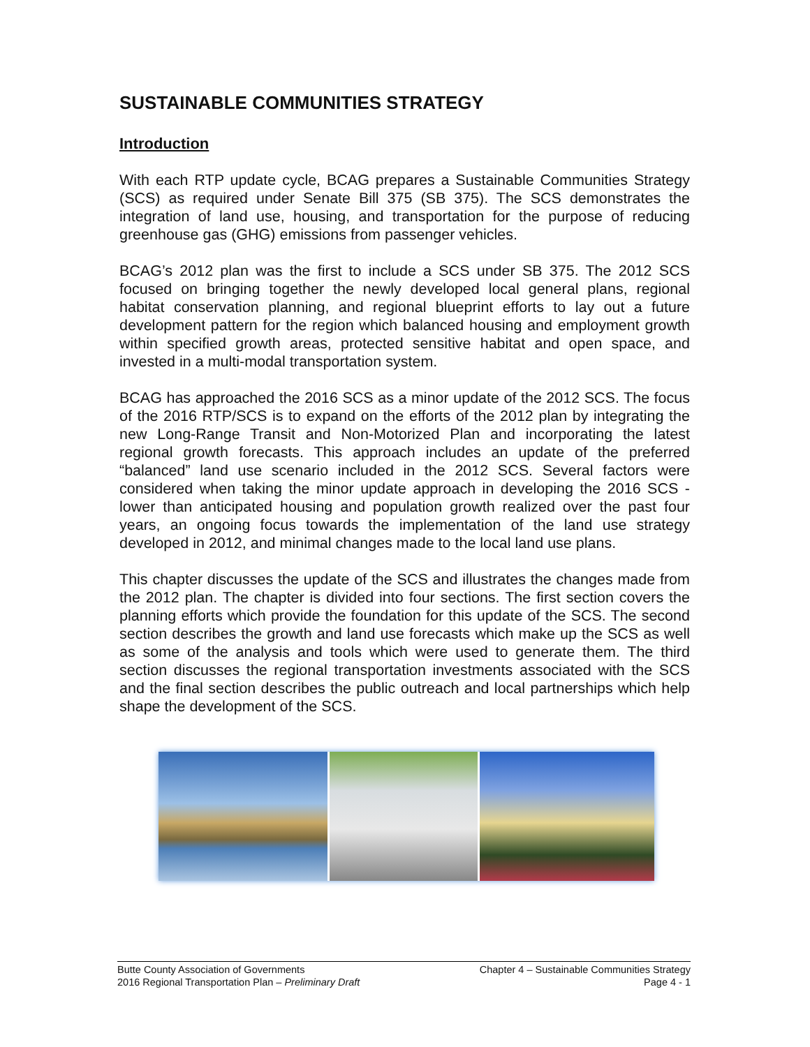SUSTAINABLE COMMUNITIES STRATEGY
Introduction
With each RTP update cycle, BCAG prepares a Sustainable Communities Strategy (SCS) as required under Senate Bill 375 (SB 375). The SCS demonstrates the integration of land use, housing, and transportation for the purpose of reducing greenhouse gas (GHG) emissions from passenger vehicles.
BCAG’s 2012 plan was the first to include a SCS under SB 375. The 2012 SCS focused on bringing together the newly developed local general plans, regional habitat conservation planning, and regional blueprint efforts to lay out a future development pattern for the region which balanced housing and employment growth within specified growth areas, protected sensitive habitat and open space, and invested in a multi-modal transportation system.
BCAG has approached the 2016 SCS as a minor update of the 2012 SCS. The focus of the 2016 RTP/SCS is to expand on the efforts of the 2012 plan by integrating the new Long-Range Transit and Non-Motorized Plan and incorporating the latest regional growth forecasts. This approach includes an update of the preferred “balanced” land use scenario included in the 2012 SCS. Several factors were considered when taking the minor update approach in developing the 2016 SCS - lower than anticipated housing and population growth realized over the past four years, an ongoing focus towards the implementation of the land use strategy developed in 2012, and minimal changes made to the local land use plans.
This chapter discusses the update of the SCS and illustrates the changes made from the 2012 plan. The chapter is divided into four sections. The first section covers the planning efforts which provide the foundation for this update of the SCS. The second section describes the growth and land use forecasts which make up the SCS as well as some of the analysis and tools which were used to generate them. The third section discusses the regional transportation investments associated with the SCS and the final section describes the public outreach and local partnerships which help shape the development of the SCS.
Butte County Association of Governments
2016 Regional Transportation Plan – Preliminary Draft
Chapter 4 – Sustainable Communities Strategy
Page 4 - 1